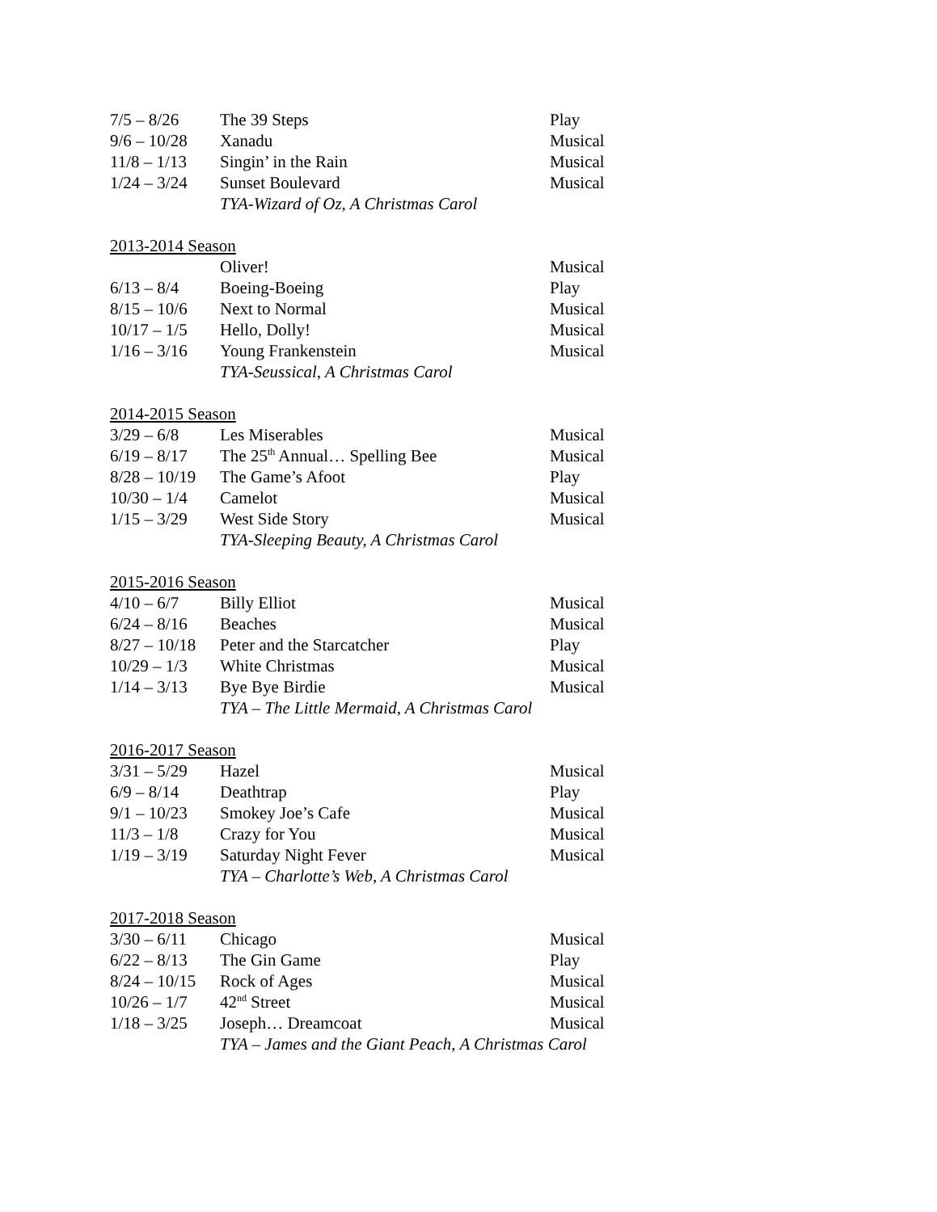7/5 – 8/26 The 39 Steps Play
9/6 – 10/28 Xanadu Musical
11/8 – 1/13 Singin’ in the Rain Musical
1/24 – 3/24 Sunset Boulevard Musical
TYA-Wizard of Oz, A Christmas Carol
2013-2014 Season
Oliver! Musical
6/13 – 8/4 Boeing-Boeing Play
8/15 – 10/6 Next to Normal Musical
10/17 – 1/5 Hello, Dolly! Musical
1/16 – 3/16 Young Frankenstein Musical
TYA-Seussical, A Christmas Carol
2014-2015 Season
3/29 – 6/8 Les Miserables Musical
6/19 – 8/17 The 25<sup>th</sup> Annual… Spelling Bee Musical
8/28 – 10/19 The Game’s Afoot Play
10/30 – 1/4 Camelot Musical
1/15 – 3/29 West Side Story Musical
TYA-Sleeping Beauty, A Christmas Carol
2015-2016 Season
4/10 – 6/7 Billy Elliot Musical
6/24 – 8/16 Beaches Musical
8/27 – 10/18 Peter and the Starcatcher Play
10/29 – 1/3 White Christmas Musical
1/14 – 3/13 Bye Bye Birdie Musical
TYA – The Little Mermaid, A Christmas Carol
2016-2017 Season
3/31 – 5/29 Hazel Musical
6/9 – 8/14 Deathtrap Play
9/1 – 10/23 Smokey Joe’s Cafe Musical
11/3 – 1/8 Crazy for You Musical
1/19 – 3/19 Saturday Night Fever Musical
TYA – Charlotte’s Web, A Christmas Carol
2017-2018 Season
3/30 – 6/11 Chicago Musical
6/22 – 8/13 The Gin Game Play
8/24 – 10/15 Rock of Ages Musical
10/26 – 1/7 42<sup>nd</sup> Street Musical
1/18 – 3/25 Joseph… Dreamcoat Musical
TYA – James and the Giant Peach, A Christmas Carol